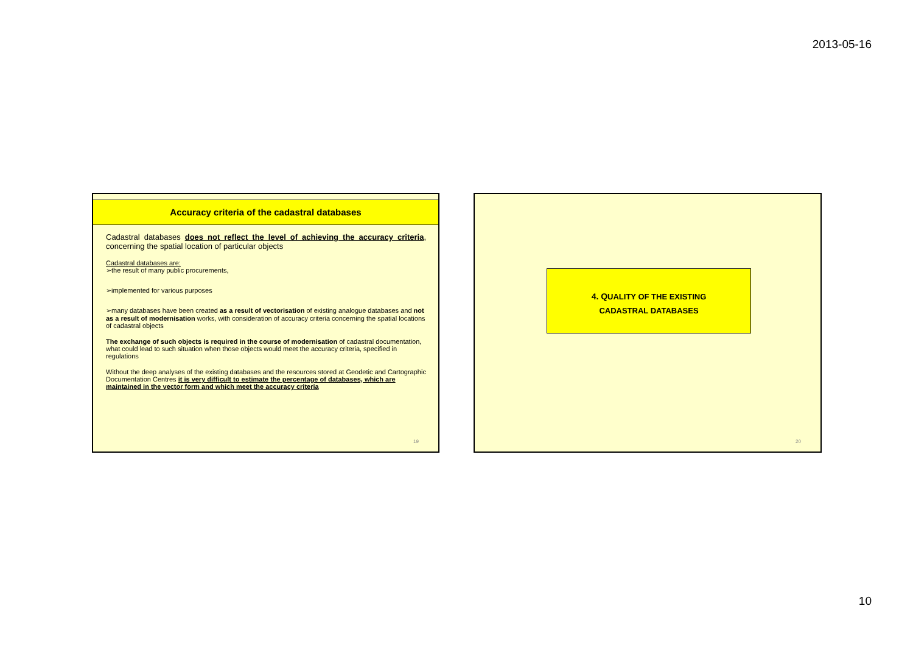2013-05-16
Accuracy criteria of the cadastral databases
Cadastral databases does not reflect the level of achieving the accuracy criteria, concerning the spatial location of particular objects
Cadastral databases are:
➢the result of many public procurements,
➢implemented for various purposes
➢many databases have been created as a result of vectorisation of existing analogue databases and not as a result of modernisation works, with consideration of accuracy criteria concerning the spatial locations of cadastral objects
The exchange of such objects is required in the course of modernisation of cadastral documentation, what could lead to such situation when those objects would meet the accuracy criteria, specified in regulations
Without the deep analyses of the existing databases and the resources stored at Geodetic and Cartographic Documentation Centres it is very difficult to estimate the percentage of databases, which are maintained in the vector form and which meet the accuracy criteria
19
4. QUALITY OF THE EXISTING
CADASTRAL DATABASES
20
10